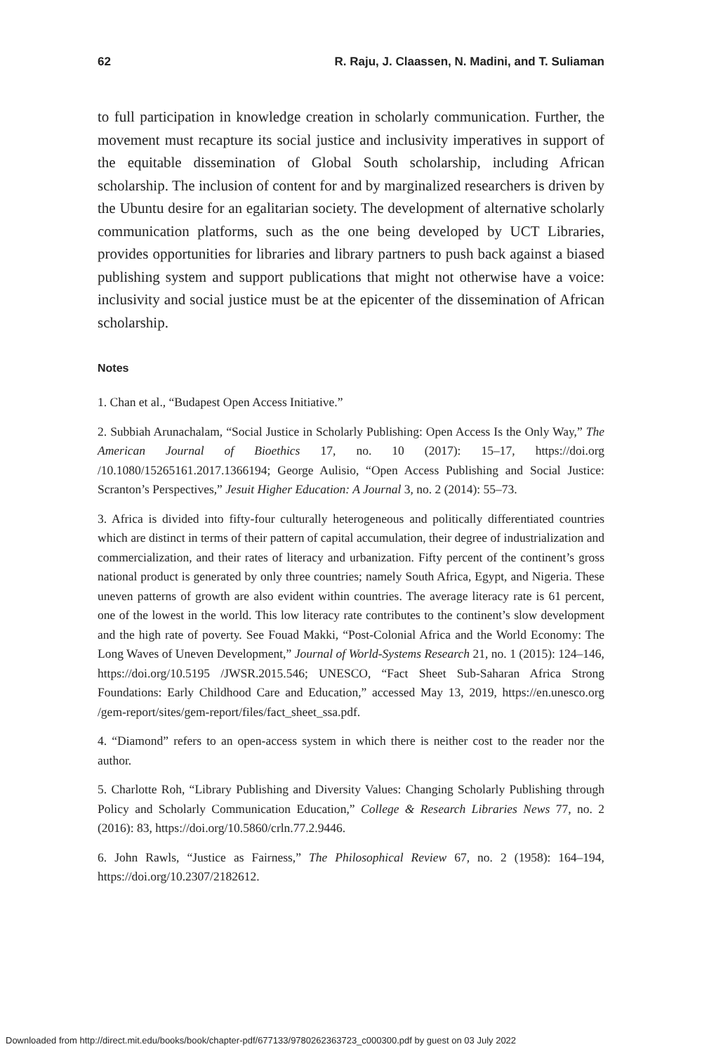62 R. Raju, J. Claassen, N. Madini, and T. Suliaman
to full participation in knowledge creation in scholarly communication. Further, the movement must recapture its social justice and inclusivity imperatives in support of the equitable dissemination of Global South scholarship, including African scholarship. The inclusion of content for and by marginalized researchers is driven by the Ubuntu desire for an egalitarian society. The development of alternative scholarly communication platforms, such as the one being developed by UCT Libraries, provides opportunities for libraries and library partners to push back against a biased publishing system and support publications that might not otherwise have a voice: inclusivity and social justice must be at the epicenter of the dissemination of African scholarship.
Notes
1. Chan et al., “Budapest Open Access Initiative.”
2. Subbiah Arunachalam, “Social Justice in Scholarly Publishing: Open Access Is the Only Way,” The American Journal of Bioethics 17, no. 10 (2017): 15–17, https://doi.org /10.1080/15265161.2017.1366194; George Aulisio, “Open Access Publishing and Social Justice: Scranton’s Perspectives,” Jesuit Higher Education: A Journal 3, no. 2 (2014): 55–73.
3. Africa is divided into fifty-four culturally heterogeneous and politically differentiated countries which are distinct in terms of their pattern of capital accumulation, their degree of industrialization and commercialization, and their rates of literacy and urbanization. Fifty percent of the continent’s gross national product is generated by only three countries; namely South Africa, Egypt, and Nigeria. These uneven patterns of growth are also evident within countries. The average literacy rate is 61 percent, one of the lowest in the world. This low literacy rate contributes to the continent’s slow development and the high rate of poverty. See Fouad Makki, “Post-Colonial Africa and the World Economy: The Long Waves of Uneven Development,” Journal of World-Systems Research 21, no. 1 (2015): 124–146, https://doi.org/10.5195 /JWSR.2015.546; UNESCO, “Fact Sheet Sub-Saharan Africa Strong Foundations: Early Childhood Care and Education,” accessed May 13, 2019, https://en.unesco.org /gem-report/sites/gem-report/files/fact_sheet_ssa.pdf.
4. “Diamond” refers to an open-access system in which there is neither cost to the reader nor the author.
5. Charlotte Roh, “Library Publishing and Diversity Values: Changing Scholarly Publishing through Policy and Scholarly Communication Education,” College & Research Libraries News 77, no. 2 (2016): 83, https://doi.org/10.5860/crln.77.2.9446.
6. John Rawls, “Justice as Fairness,” The Philosophical Review 67, no. 2 (1958): 164–194, https://doi.org/10.2307/2182612.
Downloaded from http://direct.mit.edu/books/book/chapter-pdf/677133/9780262363723_c000300.pdf by guest on 03 July 2022